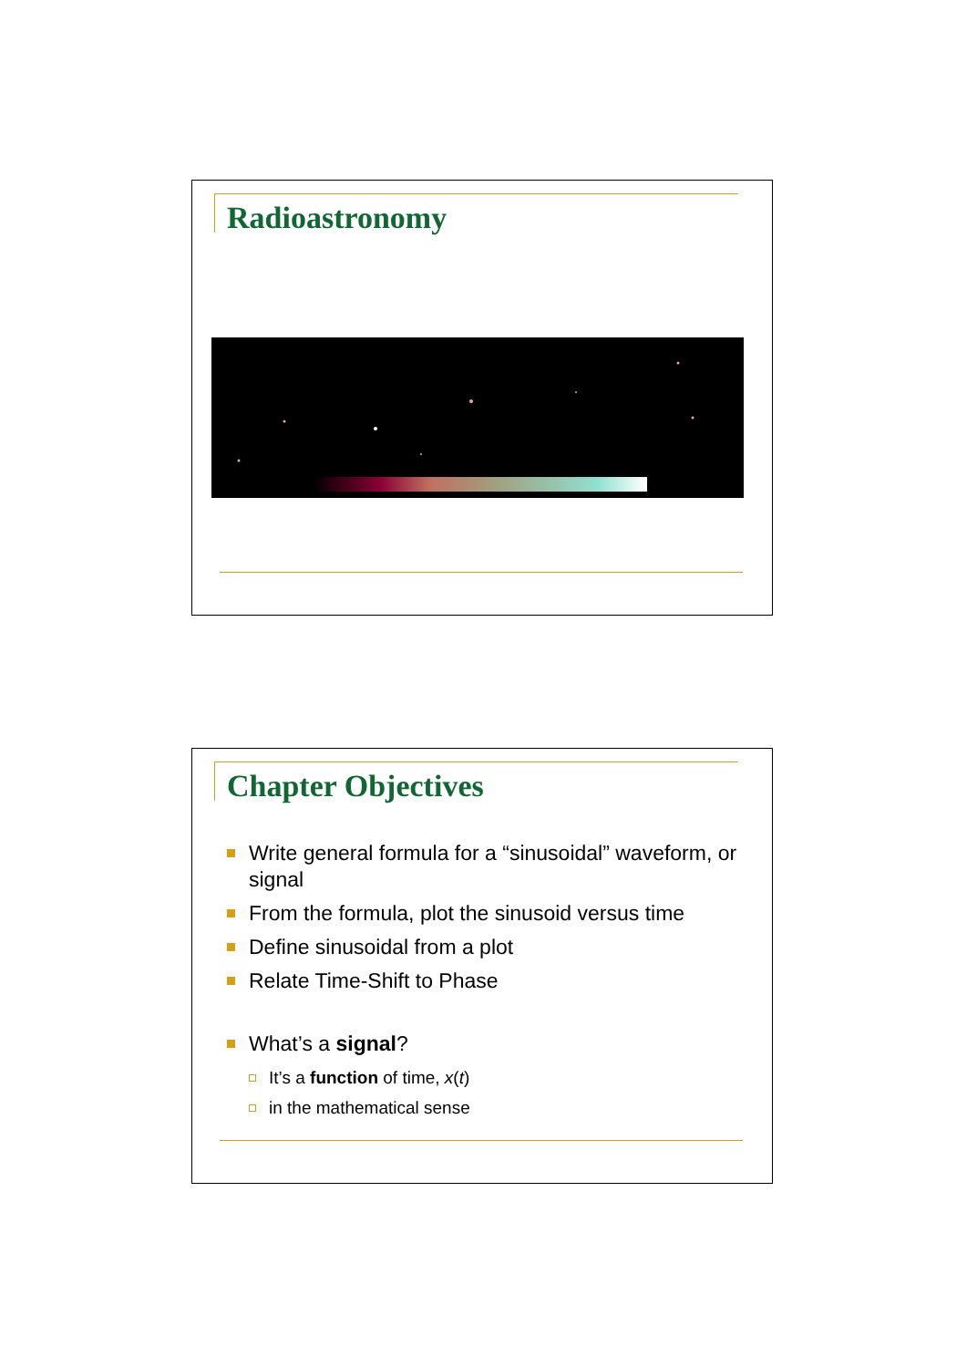Radioastronomy
Chapter Objectives
Write general formula for a “sinusoidal” waveform, or signal
From the formula, plot the sinusoid versus time
Define sinusoidal from a plot
Relate Time-Shift to Phase
What’s a signal?
It’s a function of time, x(t)
in the mathematical sense